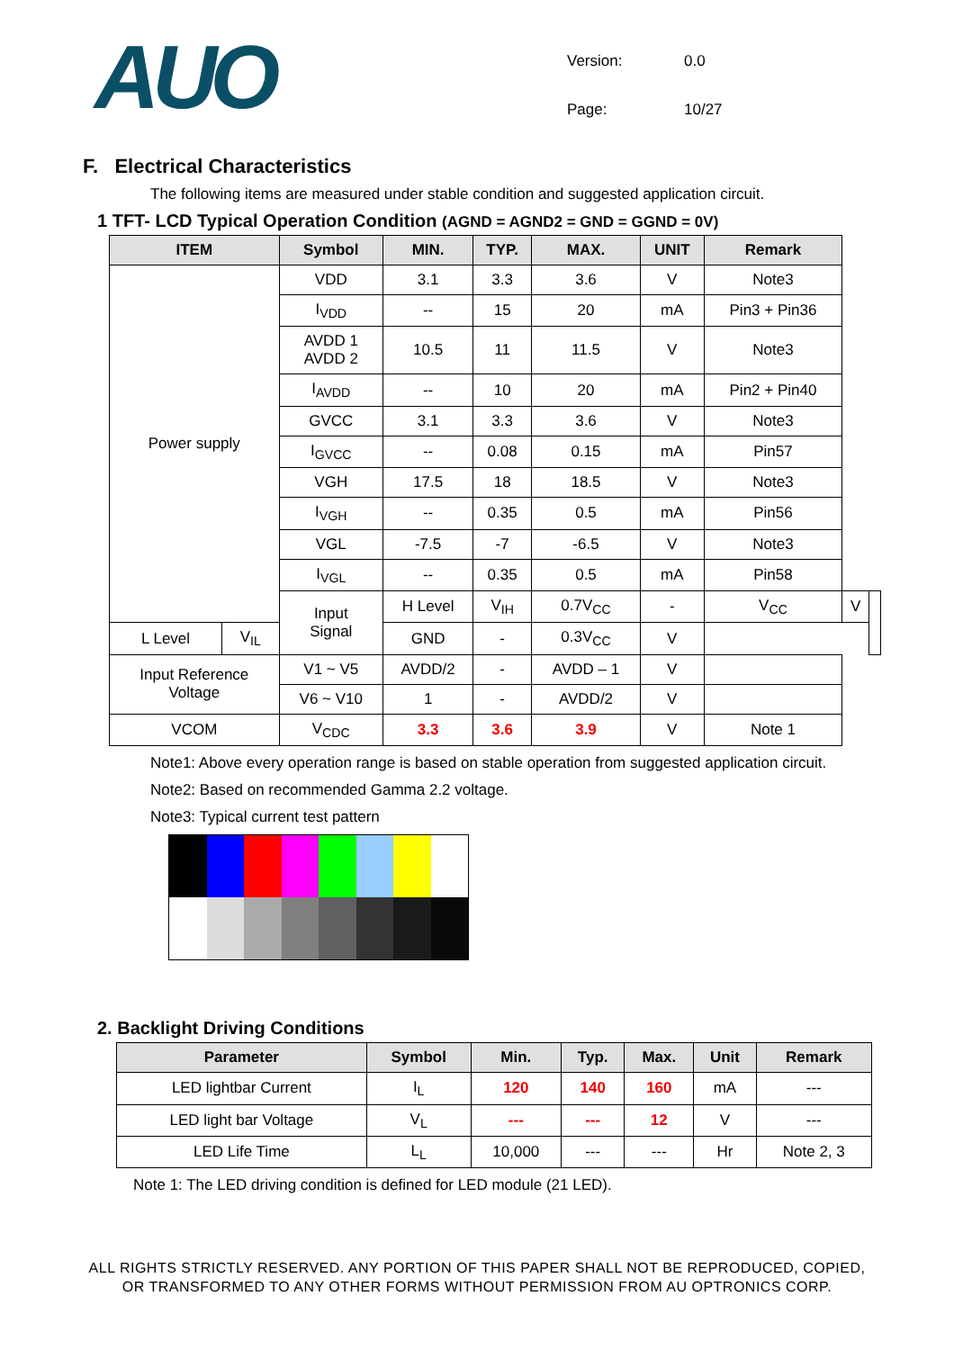AUO
| Version: | 0.0 |
| Page: | 10/27 |
F. Electrical Characteristics
The following items are measured under stable condition and suggested application circuit.
1 TFT- LCD Typical Operation Condition (AGND = AGND2 = GND = GGND = 0V)
| ITEM | | Symbol | MIN. | TYP. | MAX. | UNIT | Remark | | |
| --- | --- | --- | --- | --- | --- | --- | --- | --- | --- |
| Power supply | | VDD | 3.1 | 3.3 | 3.6 | V | Note3 | | |
| | | I<sub>VDD</sub> | -- | 15 | 20 | mA | Pin3 + Pin36 | | |
| | | AVDD 1 AVDD 2 | 10.5 | 11 | 11.5 | V | Note3 | | |
| | | I<sub>AVDD</sub> | -- | 10 | 20 | mA | Pin2 + Pin40 | | |
| | | GVCC | 3.1 | 3.3 | 3.6 | V | Note3 | | |
| | | I<sub>GVCC</sub> | -- | 0.08 | 0.15 | mA | Pin57 | | |
| | | VGH | 17.5 | 18 | 18.5 | V | Note3 | | |
| | | I<sub>VGH</sub> | -- | 0.35 | 0.5 | mA | Pin56 | | |
| | | VGL | -7.5 | -7 | -6.5 | V | Note3 | | |
| | | I<sub>VGL</sub> | -- | 0.35 | 0.5 | mA | Pin58 | | |
| | | Input Signal | H Level | V<sub>IH</sub> | 0.7V<sub>CC</sub> | - | V<sub>CC</sub> | V | |
| L Level | V<sub>IL</sub> | | GND | - | 0.3V<sub>CC</sub> | V | | | |
| Input Reference Voltage | | V1 ~ V5 | AVDD/2 | - | AVDD – 1 | V | | | |
| | | V6 ~ V10 | 1 | - | AVDD/2 | V | | | |
| VCOM | | V<sub>CDC</sub> | 3.3 | 3.6 | 3.9 | V | Note 1 | | |
Note1: Above every operation range is based on stable operation from suggested application circuit.
Note2: Based on recommended Gamma 2.2 voltage.
Note3: Typical current test pattern
2. Backlight Driving Conditions
| Parameter | Symbol | Min. | Typ. | Max. | Unit | Remark |
| --- | --- | --- | --- | --- | --- | --- |
| LED lightbar Current | I<sub>L</sub> | 120 | 140 | 160 | mA | --- |
| LED light bar Voltage | V<sub>L</sub> | --- | --- | 12 | V | --- |
| LED Life Time | L<sub>L</sub> | 10,000 | --- | --- | Hr | Note 2, 3 |
Note 1: The LED driving condition is defined for LED module (21 LED).
ALL RIGHTS STRICTLY RESERVED. ANY PORTION OF THIS PAPER SHALL NOT BE REPRODUCED, COPIED,
OR TRANSFORMED TO ANY OTHER FORMS WITHOUT PERMISSION FROM AU OPTRONICS CORP.